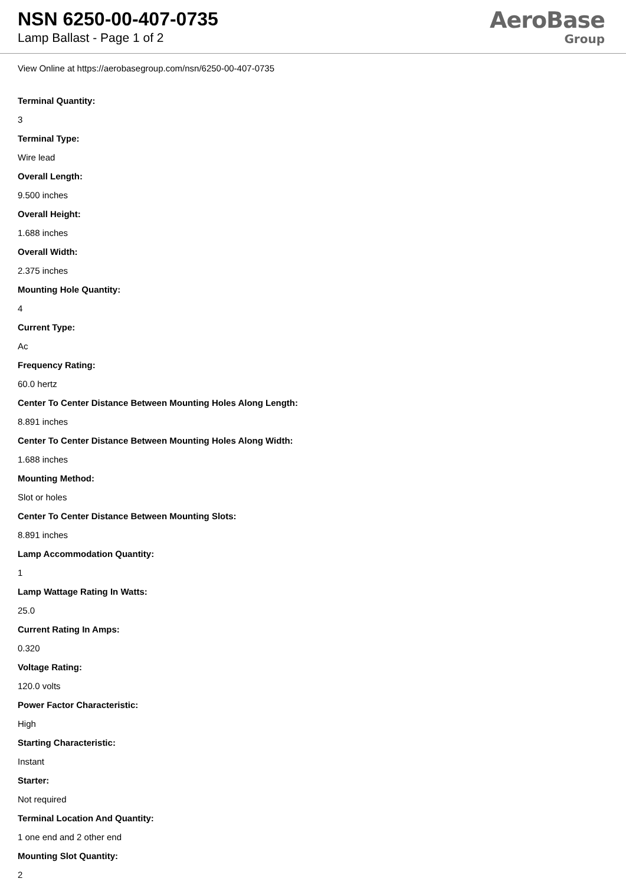NSN 6250-00-407-0735
Lamp Ballast - Page 1 of 2
AeroBase
Group
View Online at https://aerobasegroup.com/nsn/6250-00-407-0735
Terminal Quantity:
3
Terminal Type:
Wire lead
Overall Length:
9.500 inches
Overall Height:
1.688 inches
Overall Width:
2.375 inches
Mounting Hole Quantity:
4
Current Type:
Ac
Frequency Rating:
60.0 hertz
Center To Center Distance Between Mounting Holes Along Length:
8.891 inches
Center To Center Distance Between Mounting Holes Along Width:
1.688 inches
Mounting Method:
Slot or holes
Center To Center Distance Between Mounting Slots:
8.891 inches
Lamp Accommodation Quantity:
1
Lamp Wattage Rating In Watts:
25.0
Current Rating In Amps:
0.320
Voltage Rating:
120.0 volts
Power Factor Characteristic:
High
Starting Characteristic:
Instant
Starter:
Not required
Terminal Location And Quantity:
1 one end and 2 other end
Mounting Slot Quantity:
2